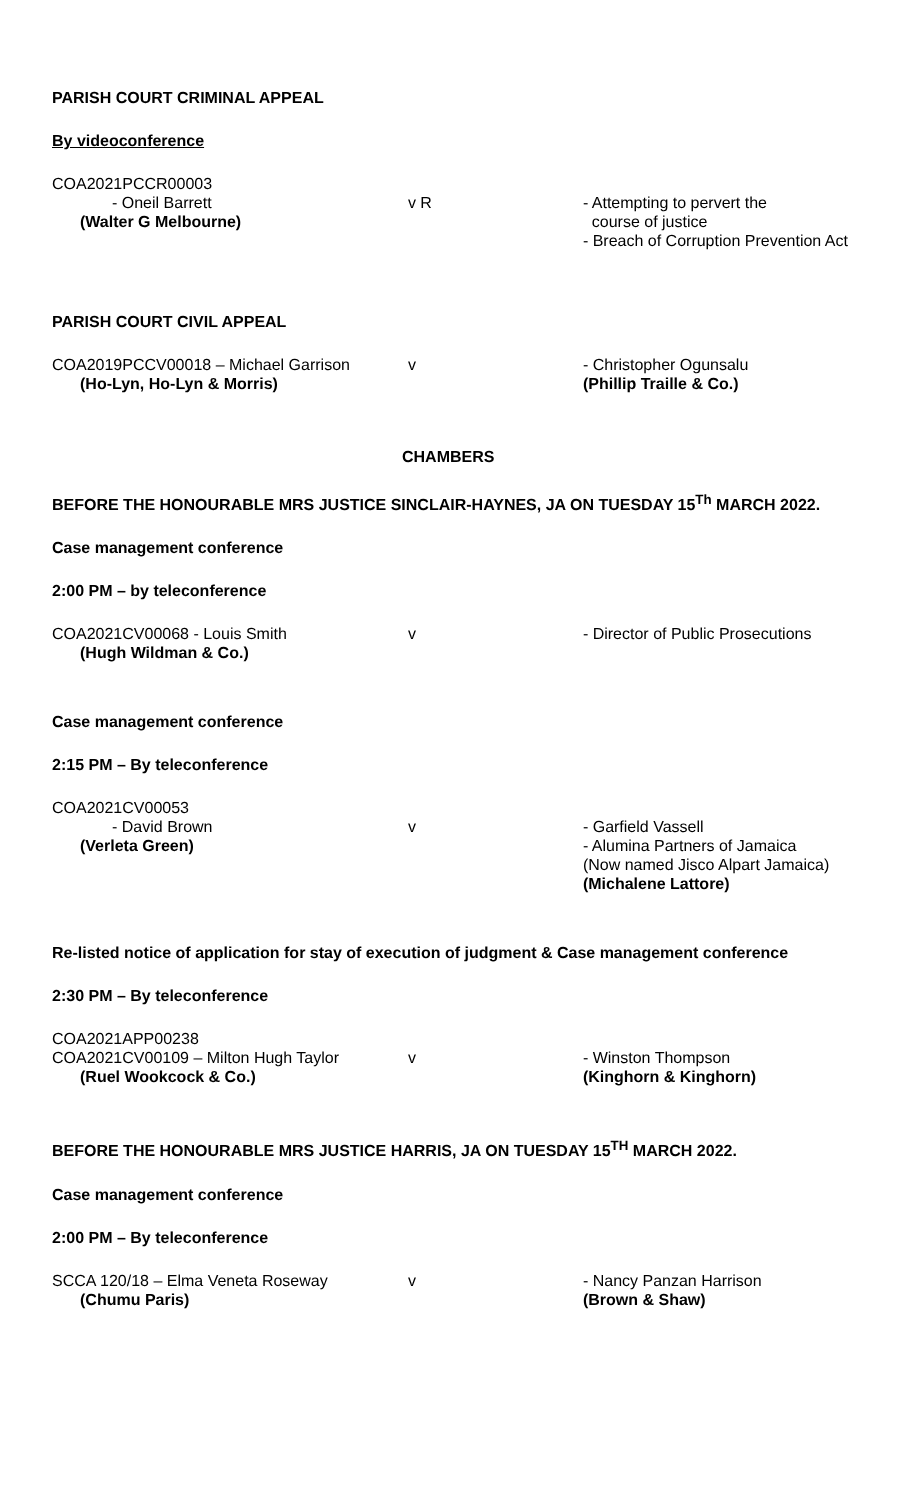PARISH COURT CRIMINAL APPEAL
By videoconference
COA2021PCCR00003
- Oneil Barrett
(Walter G Melbourne)
v R - Attempting to pervert the
course of justice
- Breach of Corruption Prevention Act
PARISH COURT CIVIL APPEAL
COA2019PCCV00018 – Michael Garrison
(Ho-Lyn, Ho-Lyn & Morris)
v - Christopher Ogunsalu
(Phillip Traille & Co.)
CHAMBERS
BEFORE THE HONOURABLE MRS JUSTICE SINCLAIR-HAYNES, JA ON TUESDAY 15<sup>Th</sup> MARCH 2022.
Case management conference
2:00 PM – by teleconference
COA2021CV00068 - Louis Smith
(Hugh Wildman & Co.)
v - Director of Public Prosecutions
Case management conference
2:15 PM – By teleconference
COA2021CV00053
- David Brown
(Verleta Green)
v - Garfield Vassell
- Alumina Partners of Jamaica
(Now named Jisco Alpart Jamaica)
(Michalene Lattore)
Re-listed notice of application for stay of execution of judgment & Case management conference
2:30 PM – By teleconference
COA2021APP00238
COA2021CV00109 – Milton Hugh Taylor
(Ruel Wookcock & Co.)
v - Winston Thompson
(Kinghorn & Kinghorn)
BEFORE THE HONOURABLE MRS JUSTICE HARRIS, JA ON TUESDAY 15<sup>TH</sup> MARCH 2022.
Case management conference
2:00 PM – By teleconference
SCCA 120/18 – Elma Veneta Roseway
(Chumu Paris)
v - Nancy Panzan Harrison
(Brown & Shaw)